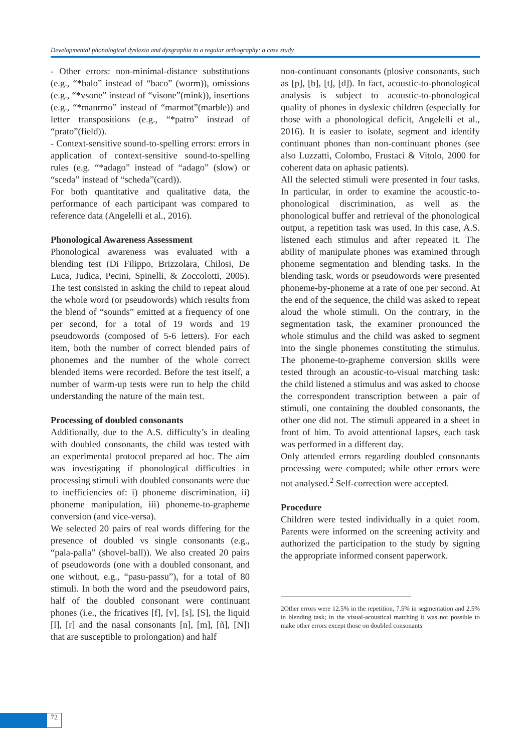Developmental phonological dyslexia and dysgraphia in a regular orthography: a case study
- Other errors: non-minimal-distance substitutions (e.g., “*balo” instead of “baco” (worm)), omissions (e.g., “*vsone” instead of “visone”(mink)), insertions (e.g., “*manrmo” instead of “marmot”(marble)) and letter transpositions (e.g., “*patro” instead of “prato”(field)).
- Context-sensitive sound-to-spelling errors: errors in application of context-sensitive sound-to-spelling rules (e.g. “*adago” instead of “adago” (slow) or “sceda” instead of “scheda”(card)).
For both quantitative and qualitative data, the performance of each participant was compared to reference data (Angelelli et al., 2016).
Phonological Awareness Assessment
Phonological awareness was evaluated with a blending test (Di Filippo, Brizzolara, Chilosi, De Luca, Judica, Pecini, Spinelli, & Zoccolotti, 2005). The test consisted in asking the child to repeat aloud the whole word (or pseudowords) which results from the blend of “sounds” emitted at a frequency of one per second, for a total of 19 words and 19 pseudowords (composed of 5-6 letters). For each item, both the number of correct blended pairs of phonemes and the number of the whole correct blended items were recorded. Before the test itself, a number of warm-up tests were run to help the child understanding the nature of the main test.
Processing of doubled consonants
Additionally, due to the A.S. difficulty’s in dealing with doubled consonants, the child was tested with an experimental protocol prepared ad hoc. The aim was investigating if phonological difficulties in processing stimuli with doubled consonants were due to inefficiencies of: i) phoneme discrimination, ii) phoneme manipulation, iii) phoneme-to-grapheme conversion (and vice-versa).
We selected 20 pairs of real words differing for the presence of doubled vs single consonants (e.g., “pala-palla” (shovel-ball)). We also created 20 pairs of pseudowords (one with a doubled consonant, and one without, e.g., “pasu-passu”), for a total of 80 stimuli. In both the word and the pseudoword pairs, half of the doubled consonant were continuant phones (i.e., the fricatives [f], [v], [s], [S], the liquid [l], [r] and the nasal consonants [n], [m], [ñ], [N]) that are susceptible to prolongation) and half
non-continuant consonants (plosive consonants, such as [p], [b], [t], [d]). In fact, acoustic-to-phonological analysis is subject to acoustic-to-phonological quality of phones in dyslexic children (especially for those with a phonological deficit, Angelelli et al., 2016). It is easier to isolate, segment and identify continuant phones than non-continuant phones (see also Luzzatti, Colombo, Frustaci & Vitolo, 2000 for coherent data on aphasic patients).
All the selected stimuli were presented in four tasks. In particular, in order to examine the acoustic-to-phonological discrimination, as well as the phonological buffer and retrieval of the phonological output, a repetition task was used. In this case, A.S. listened each stimulus and after repeated it. The ability of manipulate phones was examined through phoneme segmentation and blending tasks. In the blending task, words or pseudowords were presented phoneme-by-phoneme at a rate of one per second. At the end of the sequence, the child was asked to repeat aloud the whole stimuli. On the contrary, in the segmentation task, the examiner pronounced the whole stimulus and the child was asked to segment into the single phonemes constituting the stimulus. The phoneme-to-grapheme conversion skills were tested through an acoustic-to-visual matching task: the child listened a stimulus and was asked to choose the correspondent transcription between a pair of stimuli, one containing the doubled consonants, the other one did not. The stimuli appeared in a sheet in front of him. To avoid attentional lapses, each task was performed in a different day.
Only attended errors regarding doubled consonants processing were computed; while other errors were not analysed.<sup>2</sup> Self-correction were accepted.
Procedure
Children were tested individually in a quiet room. Parents were informed on the screening activity and authorized the participation to the study by signing the appropriate informed consent paperwork.
2Other errors were 12.5% in the repetition, 7.5% in segmentation and 2.5% in blending task; in the visual-acoustical matching it was not possible to make other errors except those on doubled consonants
72